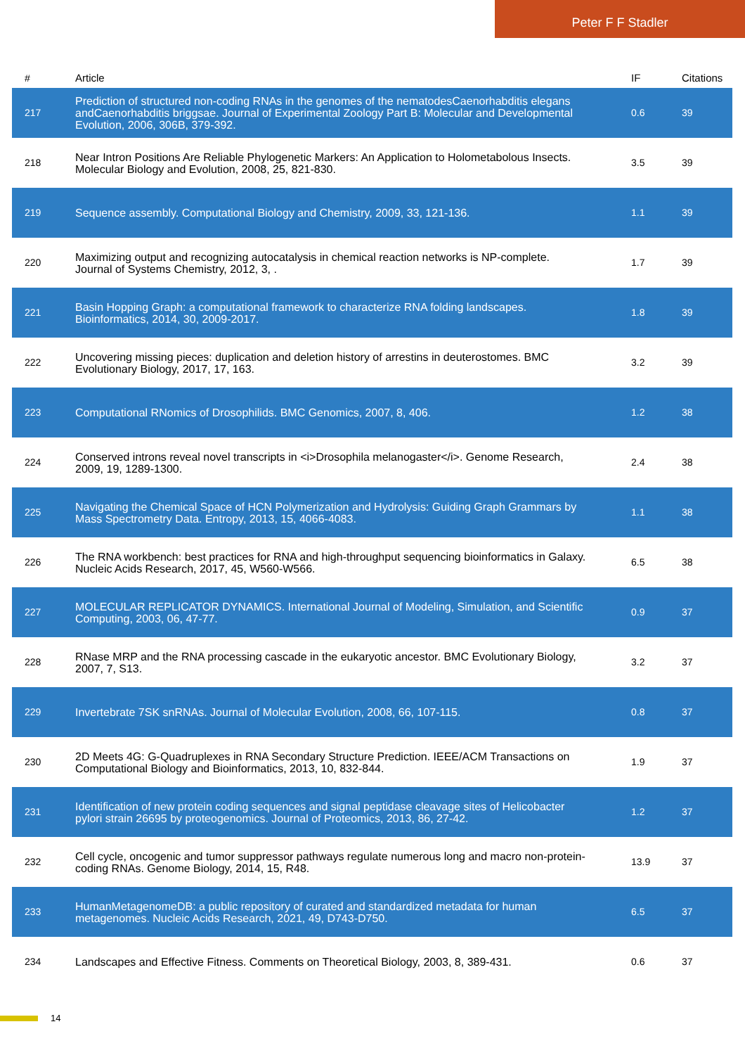Peter F F Stadler
| # | Article | IF | Citations |
| --- | --- | --- | --- |
| 217 | Prediction of structured non-coding RNAs in the genomes of the nematodesCaenorhabditis elegans andCaenorhabditis briggsae. Journal of Experimental Zoology Part B: Molecular and Developmental Evolution, 2006, 306B, 379-392. | 0.6 | 39 |
| 218 | Near Intron Positions Are Reliable Phylogenetic Markers: An Application to Holometabolous Insects. Molecular Biology and Evolution, 2008, 25, 821-830. | 3.5 | 39 |
| 219 | Sequence assembly. Computational Biology and Chemistry, 2009, 33, 121-136. | 1.1 | 39 |
| 220 | Maximizing output and recognizing autocatalysis in chemical reaction networks is NP-complete. Journal of Systems Chemistry, 2012, 3, . | 1.7 | 39 |
| 221 | Basin Hopping Graph: a computational framework to characterize RNA folding landscapes. Bioinformatics, 2014, 30, 2009-2017. | 1.8 | 39 |
| 222 | Uncovering missing pieces: duplication and deletion history of arrestins in deuterostomes. BMC Evolutionary Biology, 2017, 17, 163. | 3.2 | 39 |
| 223 | Computational RNomics of Drosophilids. BMC Genomics, 2007, 8, 406. | 1.2 | 38 |
| 224 | Conserved introns reveal novel transcripts in <i>Drosophila melanogaster</i>. Genome Research, 2009, 19, 1289-1300. | 2.4 | 38 |
| 225 | Navigating the Chemical Space of HCN Polymerization and Hydrolysis: Guiding Graph Grammars by Mass Spectrometry Data. Entropy, 2013, 15, 4066-4083. | 1.1 | 38 |
| 226 | The RNA workbench: best practices for RNA and high-throughput sequencing bioinformatics in Galaxy. Nucleic Acids Research, 2017, 45, W560-W566. | 6.5 | 38 |
| 227 | MOLECULAR REPLICATOR DYNAMICS. International Journal of Modeling, Simulation, and Scientific Computing, 2003, 06, 47-77. | 0.9 | 37 |
| 228 | RNase MRP and the RNA processing cascade in the eukaryotic ancestor. BMC Evolutionary Biology, 2007, 7, S13. | 3.2 | 37 |
| 229 | Invertebrate 7SK snRNAs. Journal of Molecular Evolution, 2008, 66, 107-115. | 0.8 | 37 |
| 230 | 2D Meets 4G: G-Quadruplexes in RNA Secondary Structure Prediction. IEEE/ACM Transactions on Computational Biology and Bioinformatics, 2013, 10, 832-844. | 1.9 | 37 |
| 231 | Identification of new protein coding sequences and signal peptidase cleavage sites of Helicobacter pylori strain 26695 by proteogenomics. Journal of Proteomics, 2013, 86, 27-42. | 1.2 | 37 |
| 232 | Cell cycle, oncogenic and tumor suppressor pathways regulate numerous long and macro non-protein-coding RNAs. Genome Biology, 2014, 15, R48. | 13.9 | 37 |
| 233 | HumanMetagenomeDB: a public repository of curated and standardized metadata for human metagenomes. Nucleic Acids Research, 2021, 49, D743-D750. | 6.5 | 37 |
| 234 | Landscapes and Effective Fitness. Comments on Theoretical Biology, 2003, 8, 389-431. | 0.6 | 37 |
14